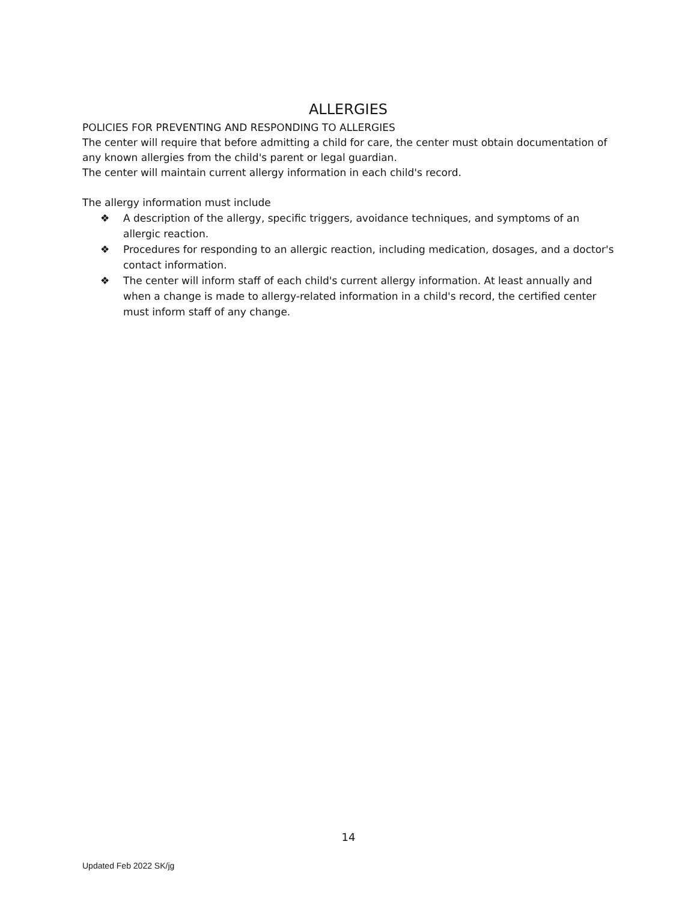ALLERGIES
POLICIES FOR PREVENTING AND RESPONDING TO ALLERGIES
The center will require that before admitting a child for care, the center must obtain documentation of any known allergies from the child's parent or legal guardian.
The center will maintain current allergy information in each child's record.
The allergy information must include
❖ A description of the allergy, specific triggers, avoidance techniques, and symptoms of an allergic reaction.
❖ Procedures for responding to an allergic reaction, including medication, dosages, and a doctor's contact information.
❖ The center will inform staff of each child's current allergy information. At least annually and when a change is made to allergy-related information in a child's record, the certified center must inform staff of any change.
14
Updated Feb 2022 SK/jg